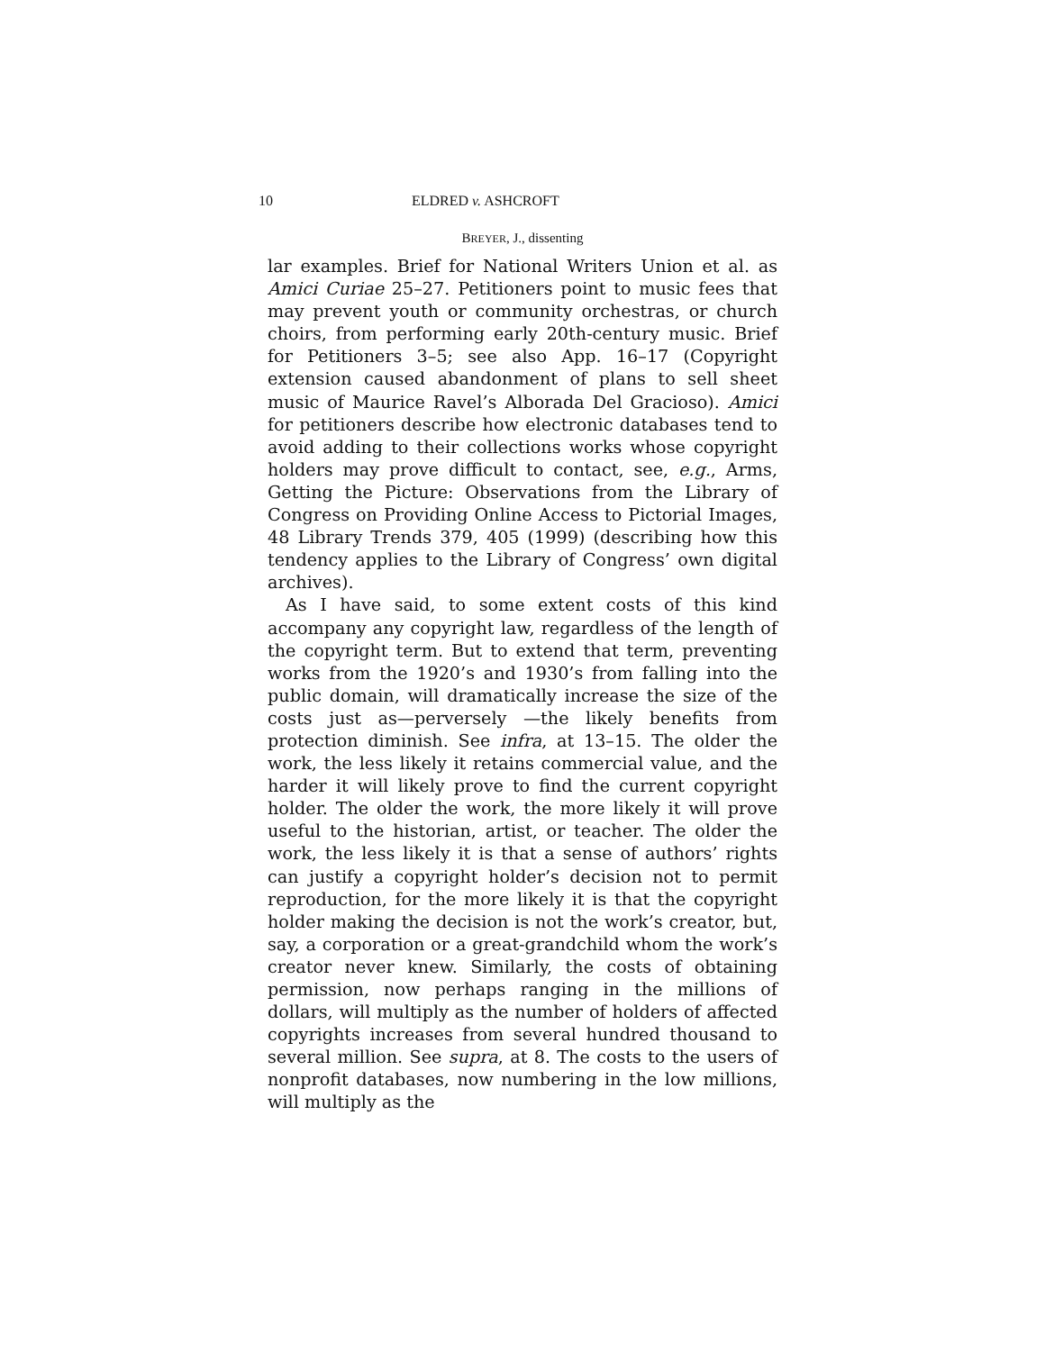10 ELDRED v. ASHCROFT
BREYER, J., dissenting
lar examples. Brief for National Writers Union et al. as Amici Curiae 25–27. Petitioners point to music fees that may prevent youth or community orchestras, or church choirs, from performing early 20th-century music. Brief for Petitioners 3–5; see also App. 16–17 (Copyright extension caused abandonment of plans to sell sheet music of Maurice Ravel’s Alborada Del Gracioso). Amici for petitioners describe how electronic databases tend to avoid adding to their collections works whose copyright holders may prove difficult to contact, see, e.g., Arms, Getting the Picture: Observations from the Library of Congress on Providing Online Access to Pictorial Images, 48 Library Trends 379, 405 (1999) (describing how this tendency applies to the Library of Congress’ own digital archives).
As I have said, to some extent costs of this kind accompany any copyright law, regardless of the length of the copyright term. But to extend that term, preventing works from the 1920’s and 1930’s from falling into the public domain, will dramatically increase the size of the costs just as—perversely —the likely benefits from protection diminish. See infra, at 13–15. The older the work, the less likely it retains commercial value, and the harder it will likely prove to find the current copyright holder. The older the work, the more likely it will prove useful to the historian, artist, or teacher. The older the work, the less likely it is that a sense of authors’ rights can justify a copyright holder’s decision not to permit reproduction, for the more likely it is that the copyright holder making the decision is not the work’s creator, but, say, a corporation or a great-grandchild whom the work’s creator never knew. Similarly, the costs of obtaining permission, now perhaps ranging in the millions of dollars, will multiply as the number of holders of affected copyrights increases from several hundred thousand to several million. See supra, at 8. The costs to the users of nonprofit databases, now numbering in the low millions, will multiply as the